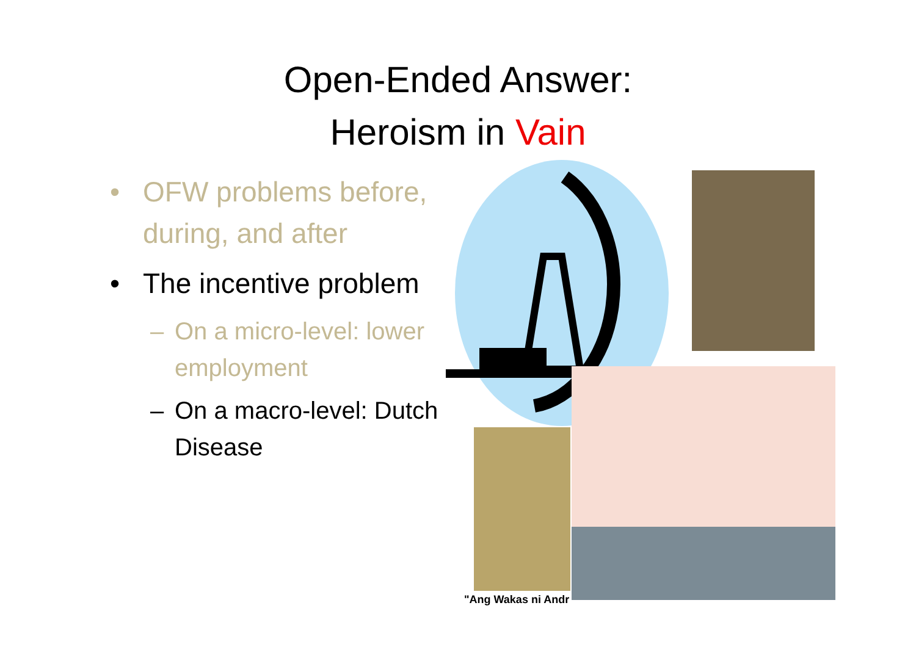Open-Ended Answer:
Heroism in Vain
• OFW problems before, during, and after
• The incentive problem
– On a micro-level: lower employment
– On a macro-level: Dutch Disease
"Ang Wakas ni Andr